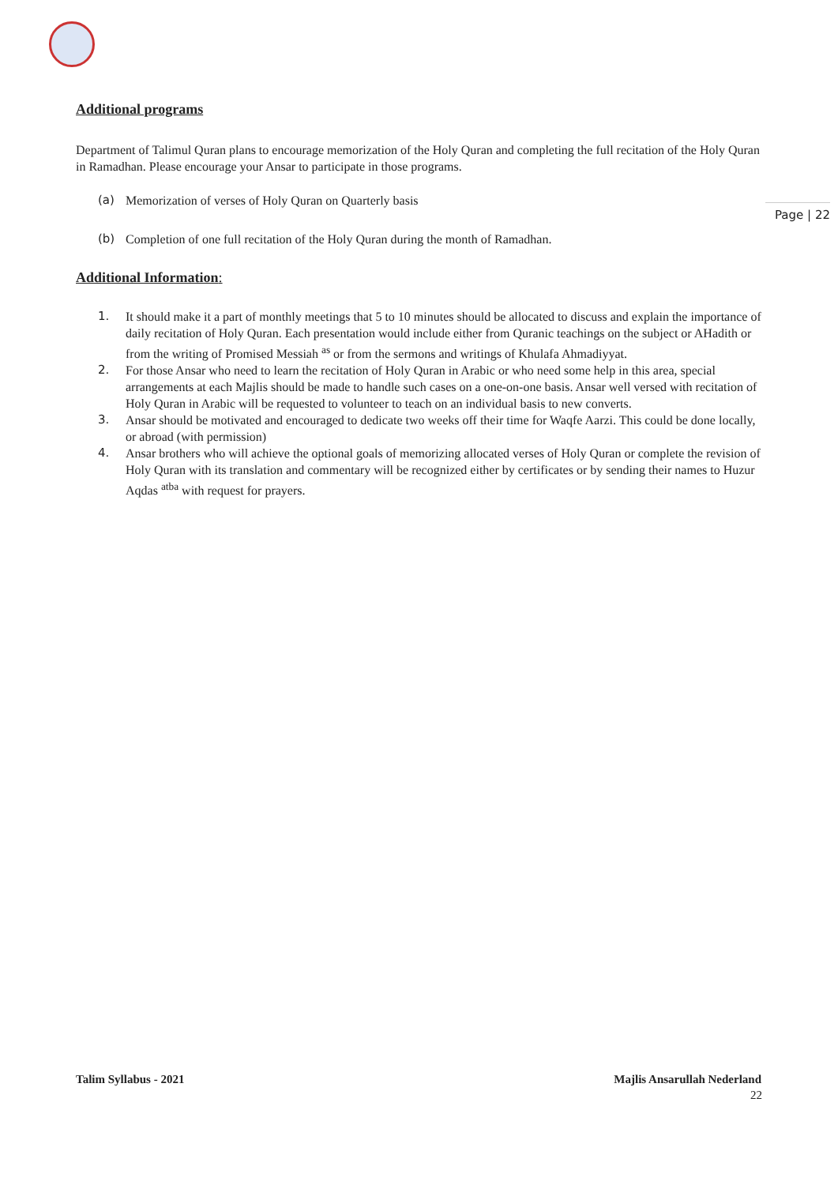Page | 22
Additional programs
Department of Talimul Quran plans to encourage memorization of the Holy Quran and completing the full recitation of the Holy Quran in Ramadhan. Please encourage your Ansar to participate in those programs.
(a) Memorization of verses of Holy Quran on Quarterly basis
(b) Completion of one full recitation of the Holy Quran during the month of Ramadhan.
Additional Information:
1. It should make it a part of monthly meetings that 5 to 10 minutes should be allocated to discuss and explain the importance of daily recitation of Holy Quran. Each presentation would include either from Quranic teachings on the subject or AHadith or from the writing of Promised Messiah <sup>as</sup> or from the sermons and writings of Khulafa Ahmadiyyat.
2. For those Ansar who need to learn the recitation of Holy Quran in Arabic or who need some help in this area, special arrangements at each Majlis should be made to handle such cases on a one-on-one basis. Ansar well versed with recitation of Holy Quran in Arabic will be requested to volunteer to teach on an individual basis to new converts.
3. Ansar should be motivated and encouraged to dedicate two weeks off their time for Waqfe Aarzi. This could be done locally, or abroad (with permission)
4. Ansar brothers who will achieve the optional goals of memorizing allocated verses of Holy Quran or complete the revision of Holy Quran with its translation and commentary will be recognized either by certificates or by sending their names to Huzur Aqdas <sup>atba</sup> with request for prayers.
Talim Syllabus - 2021 Majlis Ansarullah Nederland
22